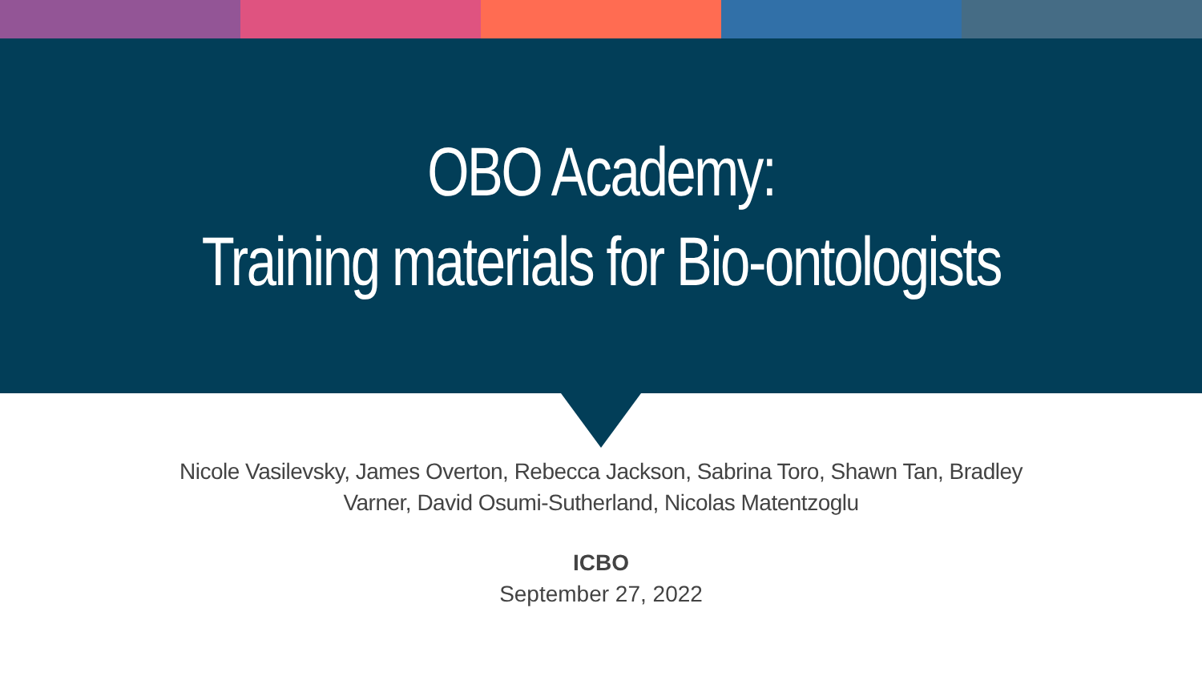OBO Academy:
Training materials for Bio-ontologists
Nicole Vasilevsky, James Overton, Rebecca Jackson, Sabrina Toro, Shawn Tan, Bradley Varner, David Osumi-Sutherland, Nicolas Matentzoglu
ICBO
September 27, 2022